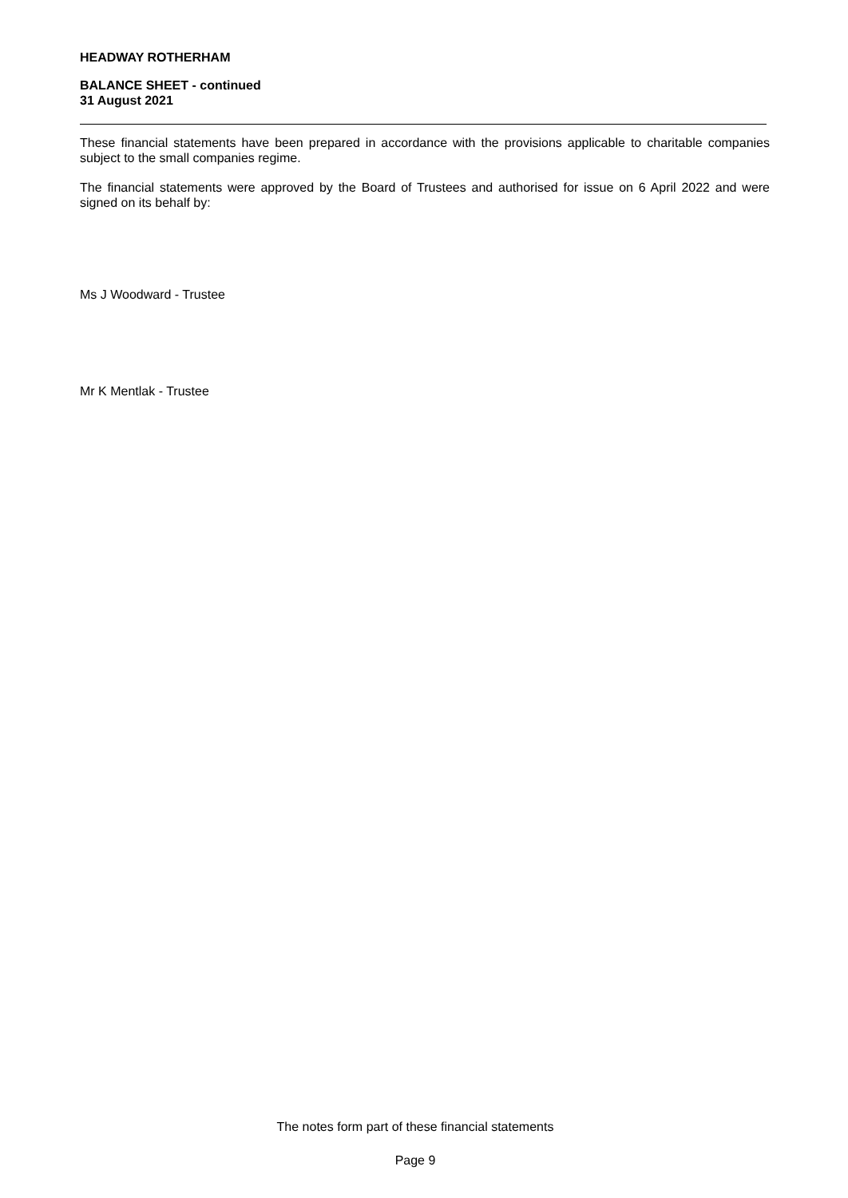HEADWAY ROTHERHAM
BALANCE SHEET - continued
31 August 2021
These financial statements have been prepared in accordance with the provisions applicable to charitable companies subject to the small companies regime.
The financial statements were approved by the Board of Trustees and authorised for issue on 6 April 2022 and were signed on its behalf by:
Ms J Woodward - Trustee
Mr K Mentlak - Trustee
The notes form part of these financial statements
Page 9